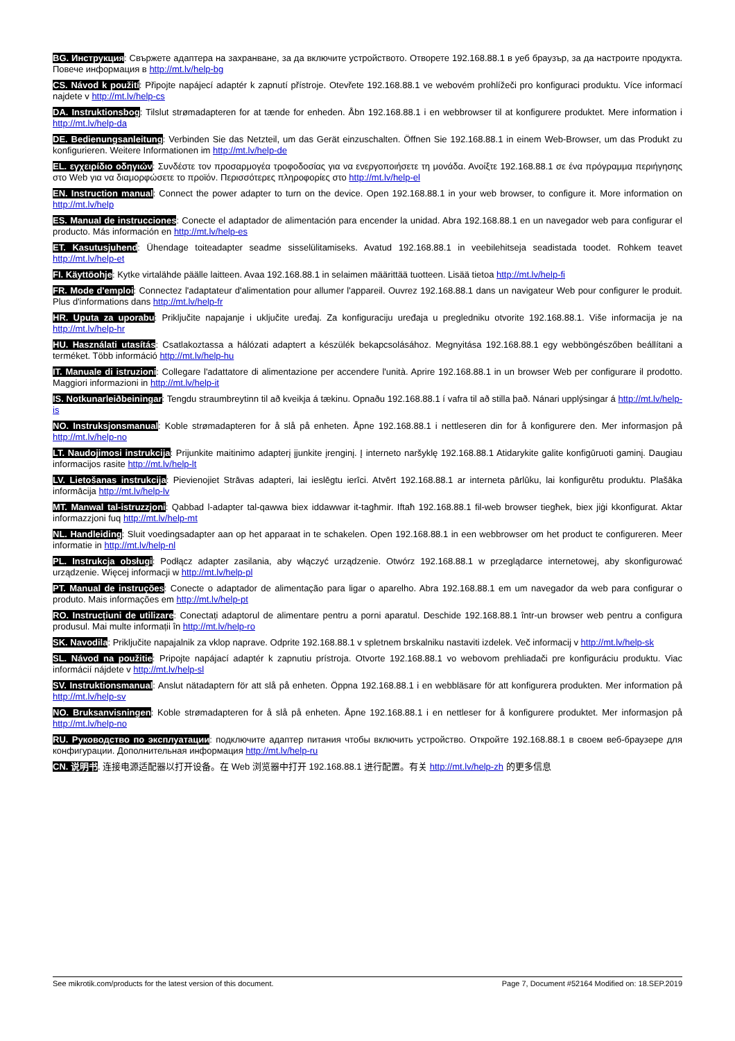BG. Инструкция: Свържете адаптера на захранване, за да включите устройството. Отворете 192.168.88.1 в уеб браузър, за да настроите продукта. Повече информация в http://mt.lv/help-bg
CS. Návod k použití: Připojte napájecí adaptér k zapnutí přístroje. Otevřete 192.168.88.1 ve webovém prohlížeči pro konfiguraci produktu. Více informací najdete v http://mt.lv/help-cs
DA. Instruktionsbog: Tilslut strømadapteren for at tænde for enheden. Åbn 192.168.88.1 i en webbrowser til at konfigurere produktet. Mere information i http://mt.lv/help-da
DE. Bedienungsanleitung: Verbinden Sie das Netzteil, um das Gerät einzuschalten. Öffnen Sie 192.168.88.1 in einem Web-Browser, um das Produkt zu konfigurieren. Weitere Informationen im http://mt.lv/help-de
EL. εγχειρίδιο οδηγιών: Συνδέστε τον προσαρμογέα τροφοδοσίας για να ενεργοποιήσετε τη μονάδα. Ανοίξτε 192.168.88.1 σε ένα πρόγραμμα περιήγησης στο Web για να διαμορφώσετε το προϊόν. Περισσότερες πληροφορίες στο http://mt.lv/help-el
EN. Instruction manual: Connect the power adapter to turn on the device. Open 192.168.88.1 in your web browser, to configure it. More information on http://mt.lv/help
ES. Manual de instrucciones: Conecte el adaptador de alimentación para encender la unidad. Abra 192.168.88.1 en un navegador web para configurar el producto. Más información en http://mt.lv/help-es
ET. Kasutusjuhend: Ühendage toiteadapter seadme sisselülitamiseks. Avatud 192.168.88.1 in veebilehitseja seadistada toodet. Rohkem teavet http://mt.lv/help-et
FI. Käyttöohje: Kytke virtalähde päälle laitteen. Avaa 192.168.88.1 in selaimen määrittää tuotteen. Lisää tietoa http://mt.lv/help-fi
FR. Mode d'emploi: Connectez l'adaptateur d'alimentation pour allumer l'appareil. Ouvrez 192.168.88.1 dans un navigateur Web pour configurer le produit. Plus d'informations dans http://mt.lv/help-fr
HR. Uputa za uporabu: Priključite napajanje i uključite uređaj. Za konfiguraciju uređaja u pregledniku otvorite 192.168.88.1. Više informacija je na http://mt.lv/help-hr
HU. Használati utasítás: Csatlakoztassa a hálózati adaptert a készülék bekapcsolásához. Megnyitása 192.168.88.1 egy webböngészőben beállítani a terméket. Több információ http://mt.lv/help-hu
IT. Manuale di istruzioni: Collegare l'adattatore di alimentazione per accendere l'unità. Aprire 192.168.88.1 in un browser Web per configurare il prodotto. Maggiori informazioni in http://mt.lv/help-it
IS. Notkunarleiðbeiningar: Tengdu straumbreytinn til að kveikja á tækinu. Opnaðu 192.168.88.1 í vafra til að stilla það. Nánari upplýsingar á http://mt.lv/help-is
NO. Instruksjonsmanual: Koble strømadapteren for å slå på enheten. Åpne 192.168.88.1 i nettleseren din for å konfigurere den. Mer informasjon på http://mt.lv/help-no
LT. Naudojimosi instrukcija: Prijunkite maitinimo adapterį įjunkite įrenginį. Į interneto naršyklę 192.168.88.1 Atidarykite galite konfigūruoti gaminį. Daugiau informacijos rasite http://mt.lv/help-lt
LV. Lietošanas instrukcija: Pievienojiet Strāvas adapteri, lai ieslēgtu ierīci. Atvērt 192.168.88.1 ar interneta pārlūku, lai konfigurētu produktu. Plašāka informācija http://mt.lv/help-lv
MT. Manwal tal-istruzzjoni: Qabbad l-adapter tal-qawwa biex iddawwar it-tagħmir. Iftaħ 192.168.88.1 fil-web browser tiegħek, biex jiġi kkonfigurat. Aktar informazzjoni fuq http://mt.lv/help-mt
NL. Handleiding: Sluit voedingsadapter aan op het apparaat in te schakelen. Open 192.168.88.1 in een webbrowser om het product te configureren. Meer informatie in http://mt.lv/help-nl
PL. Instrukcja obsługi: Podłącz adapter zasilania, aby włączyć urządzenie. Otwórz 192.168.88.1 w przeglądarce internetowej, aby skonfigurować urządzenie. Więcej informacji w http://mt.lv/help-pl
PT. Manual de instruções: Conecte o adaptador de alimentação para ligar o aparelho. Abra 192.168.88.1 em um navegador da web para configurar o produto. Mais informações em http://mt.lv/help-pt
RO. Instrucțiuni de utilizare: Conectați adaptorul de alimentare pentru a porni aparatul. Deschide 192.168.88.1 într-un browser web pentru a configura produsul. Mai multe informații în http://mt.lv/help-ro
SK. Navodila: Priključite napajalnik za vklop naprave. Odprite 192.168.88.1 v spletnem brskalniku nastaviti izdelek. Več informacij v http://mt.lv/help-sk
SL. Návod na použitie: Pripojte napájací adaptér k zapnutiu prístroja. Otvorte 192.168.88.1 vo webovom prehliadači pre konfiguráciu produktu. Viac informácií nájdete v http://mt.lv/help-sl
SV. Instruktionsmanual: Anslut nätadaptern för att slå på enheten. Öppna 192.168.88.1 i en webbläsare för att konfigurera produkten. Mer information på http://mt.lv/help-sv
NO. Bruksanvisningen: Koble strømadapteren for å slå på enheten. Åpne 192.168.88.1 i en nettleser for å konfigurere produktet. Mer informasjon på http://mt.lv/help-no
RU. Руководство по эксплуатации: подключите адаптер питания чтобы включить устройство. Откройте 192.168.88.1 в своем веб-браузере для конфигурации. Дополнительная информация http://mt.lv/help-ru
CN. 说明书. 连接电源适配器以打开设备。在 Web 浏览器中打开 192.168.88.1 进行配置。有关 http://mt.lv/help-zh 的更多信息
See mikrotik.com/products for the latest version of this document. Page 7, Document #52164 Modified on: 18.SEP.2019